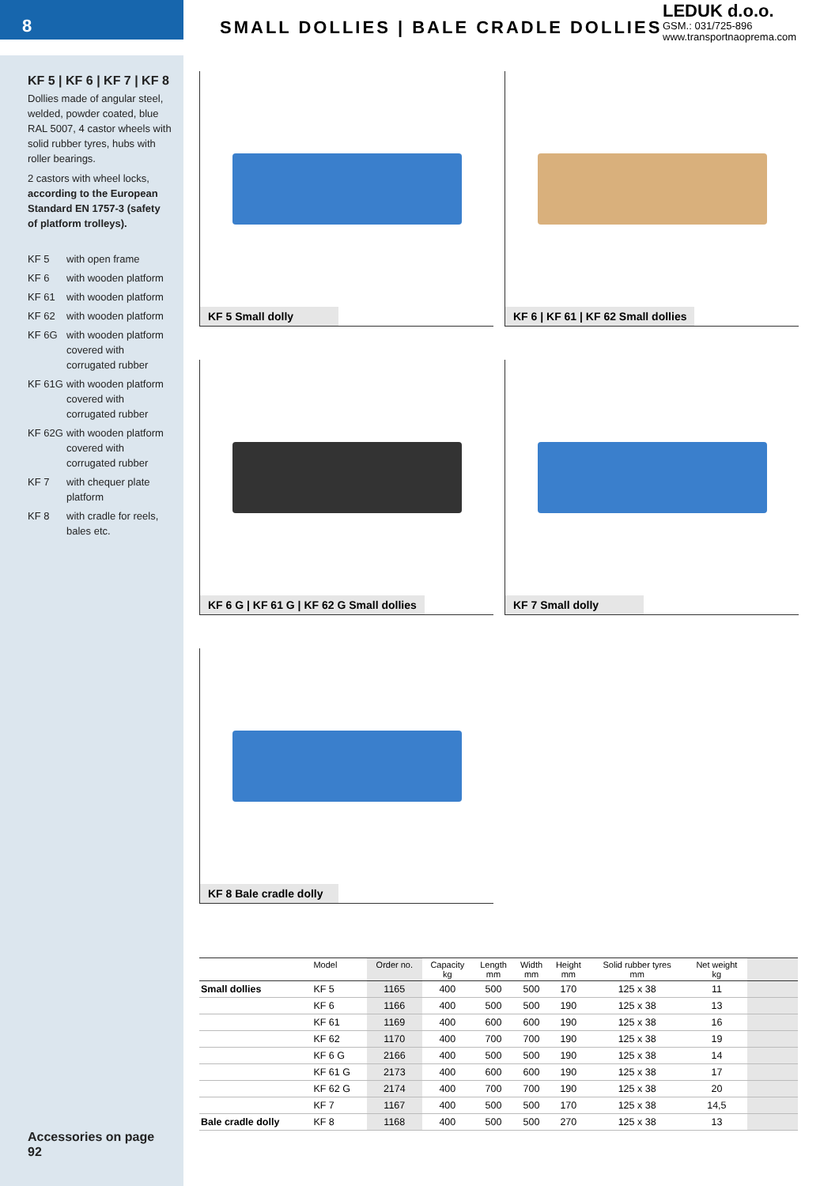8
SMALL DOLLIES | BALE CRADLE DOLLIES
LEDUK d.o.o.
GSM.: 031/725-896
www.transportnaoprema.com
KF 5 | KF 6 | KF 7 | KF 8
Dollies made of angular steel, welded, powder coated, blue RAL 5007, 4 castor wheels with solid rubber tyres, hubs with roller bearings.
2 castors with wheel locks, according to the European Standard EN 1757-3 (safety of platform trolleys).
| KF 5 | with open frame |
| KF 6 | with wooden platform |
| KF 61 | with wooden platform |
| KF 62 | with wooden platform |
| KF 6G | with wooden platform covered with corrugated rubber |
| KF 61G | with wooden platform covered with corrugated rubber |
| KF 62G | with wooden platform covered with corrugated rubber |
| KF 7 | with chequer plate platform |
| KF 8 | with cradle for reels, bales etc. |
Accessories on page 92
KF 5 Small dolly
KF 6 | KF 61 | KF 62 Small dollies
KF 6 G | KF 61 G | KF 62 G Small dollies
KF 7 Small dolly
KF 8 Bale cradle dolly
| | Model | Order no. | Capacity kg | Length mm | Width mm | Height mm | Solid rubber tyres mm | Net weight kg | |
| --- | --- | --- | --- | --- | --- | --- | --- | --- | --- |
| Small dollies | KF 5 | 1165 | 400 | 500 | 500 | 170 | 125 x 38 | 11 | |
| | KF 6 | 1166 | 400 | 500 | 500 | 190 | 125 x 38 | 13 | |
| | KF 61 | 1169 | 400 | 600 | 600 | 190 | 125 x 38 | 16 | |
| | KF 62 | 1170 | 400 | 700 | 700 | 190 | 125 x 38 | 19 | |
| | KF 6 G | 2166 | 400 | 500 | 500 | 190 | 125 x 38 | 14 | |
| | KF 61 G | 2173 | 400 | 600 | 600 | 190 | 125 x 38 | 17 | |
| | KF 62 G | 2174 | 400 | 700 | 700 | 190 | 125 x 38 | 20 | |
| | KF 7 | 1167 | 400 | 500 | 500 | 170 | 125 x 38 | 14,5 | |
| Bale cradle dolly | KF 8 | 1168 | 400 | 500 | 500 | 270 | 125 x 38 | 13 | |